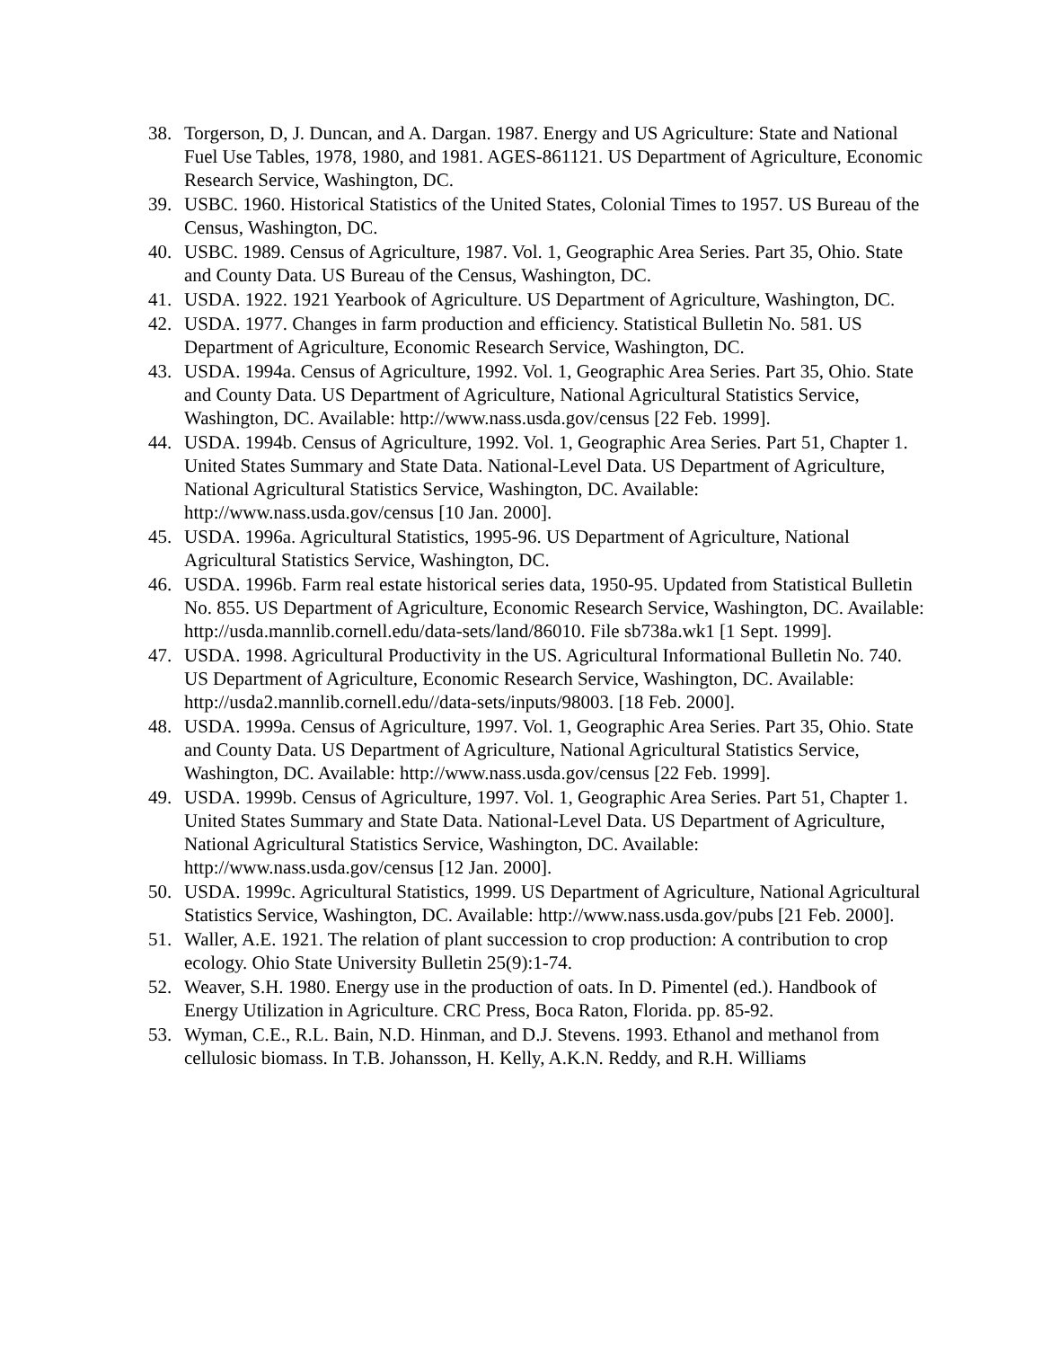38. Torgerson, D, J. Duncan, and A. Dargan. 1987. Energy and US Agriculture: State and National Fuel Use Tables, 1978, 1980, and 1981. AGES-861121. US Department of Agriculture, Economic Research Service, Washington, DC.
39. USBC. 1960. Historical Statistics of the United States, Colonial Times to 1957. US Bureau of the Census, Washington, DC.
40. USBC. 1989. Census of Agriculture, 1987. Vol. 1, Geographic Area Series. Part 35, Ohio. State and County Data. US Bureau of the Census, Washington, DC.
41. USDA. 1922. 1921 Yearbook of Agriculture. US Department of Agriculture, Washington, DC.
42. USDA. 1977. Changes in farm production and efficiency. Statistical Bulletin No. 581. US Department of Agriculture, Economic Research Service, Washington, DC.
43. USDA. 1994a. Census of Agriculture, 1992. Vol. 1, Geographic Area Series. Part 35, Ohio. State and County Data. US Department of Agriculture, National Agricultural Statistics Service, Washington, DC. Available: http://www.nass.usda.gov/census [22 Feb. 1999].
44. USDA. 1994b. Census of Agriculture, 1992. Vol. 1, Geographic Area Series. Part 51, Chapter 1. United States Summary and State Data. National-Level Data. US Department of Agriculture, National Agricultural Statistics Service, Washington, DC. Available: http://www.nass.usda.gov/census [10 Jan. 2000].
45. USDA. 1996a. Agricultural Statistics, 1995-96. US Department of Agriculture, National Agricultural Statistics Service, Washington, DC.
46. USDA. 1996b. Farm real estate historical series data, 1950-95. Updated from Statistical Bulletin No. 855. US Department of Agriculture, Economic Research Service, Washington, DC. Available: http://usda.mannlib.cornell.edu/data-sets/land/86010. File sb738a.wk1 [1 Sept. 1999].
47. USDA. 1998. Agricultural Productivity in the US. Agricultural Informational Bulletin No. 740. US Department of Agriculture, Economic Research Service, Washington, DC. Available: http://usda2.mannlib.cornell.edu//data-sets/inputs/98003. [18 Feb. 2000].
48. USDA. 1999a. Census of Agriculture, 1997. Vol. 1, Geographic Area Series. Part 35, Ohio. State and County Data. US Department of Agriculture, National Agricultural Statistics Service, Washington, DC. Available: http://www.nass.usda.gov/census [22 Feb. 1999].
49. USDA. 1999b. Census of Agriculture, 1997. Vol. 1, Geographic Area Series. Part 51, Chapter 1. United States Summary and State Data. National-Level Data. US Department of Agriculture, National Agricultural Statistics Service, Washington, DC. Available: http://www.nass.usda.gov/census [12 Jan. 2000].
50. USDA. 1999c. Agricultural Statistics, 1999. US Department of Agriculture, National Agricultural Statistics Service, Washington, DC. Available: http://www.nass.usda.gov/pubs [21 Feb. 2000].
51. Waller, A.E. 1921. The relation of plant succession to crop production: A contribution to crop ecology. Ohio State University Bulletin 25(9):1-74.
52. Weaver, S.H. 1980. Energy use in the production of oats. In D. Pimentel (ed.). Handbook of Energy Utilization in Agriculture. CRC Press, Boca Raton, Florida. pp. 85-92.
53. Wyman, C.E., R.L. Bain, N.D. Hinman, and D.J. Stevens. 1993. Ethanol and methanol from cellulosic biomass. In T.B. Johansson, H. Kelly, A.K.N. Reddy, and R.H. Williams